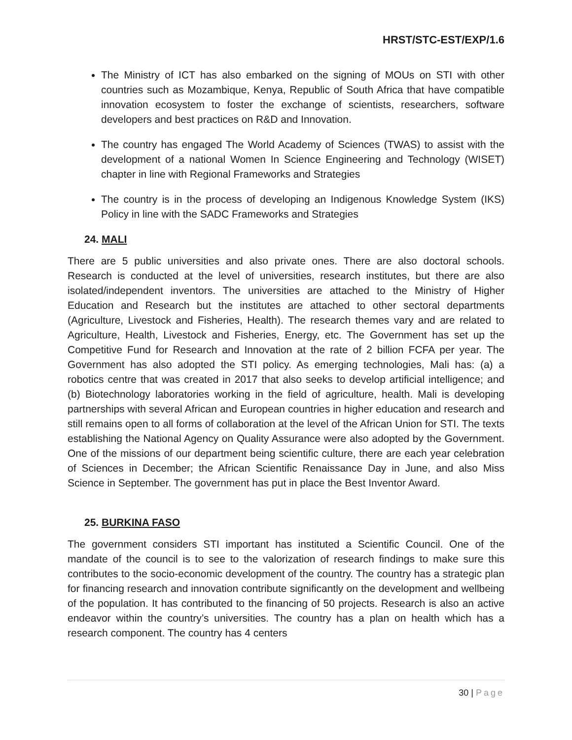HRST/STC-EST/EXP/1.6
The Ministry of ICT has also embarked on the signing of MOUs on STI with other countries such as Mozambique, Kenya, Republic of South Africa that have compatible innovation ecosystem to foster the exchange of scientists, researchers, software developers and best practices on R&D and Innovation.
The country has engaged The World Academy of Sciences (TWAS) to assist with the development of a national Women In Science Engineering and Technology (WISET) chapter in line with Regional Frameworks and Strategies
The country is in the process of developing an Indigenous Knowledge System (IKS) Policy in line with the SADC Frameworks and Strategies
24. MALI
There are 5 public universities and also private ones. There are also doctoral schools. Research is conducted at the level of universities, research institutes, but there are also isolated/independent inventors. The universities are attached to the Ministry of Higher Education and Research but the institutes are attached to other sectoral departments (Agriculture, Livestock and Fisheries, Health). The research themes vary and are related to Agriculture, Health, Livestock and Fisheries, Energy, etc. The Government has set up the Competitive Fund for Research and Innovation at the rate of 2 billion FCFA per year. The Government has also adopted the STI policy. As emerging technologies, Mali has: (a) a robotics centre that was created in 2017 that also seeks to develop artificial intelligence; and (b) Biotechnology laboratories working in the field of agriculture, health. Mali is developing partnerships with several African and European countries in higher education and research and still remains open to all forms of collaboration at the level of the African Union for STI. The texts establishing the National Agency on Quality Assurance were also adopted by the Government. One of the missions of our department being scientific culture, there are each year celebration of Sciences in December; the African Scientific Renaissance Day in June, and also Miss Science in September. The government has put in place the Best Inventor Award.
25. BURKINA FASO
The government considers STI important has instituted a Scientific Council. One of the mandate of the council is to see to the valorization of research findings to make sure this contributes to the socio-economic development of the country. The country has a strategic plan for financing research and innovation contribute significantly on the development and wellbeing of the population. It has contributed to the financing of 50 projects. Research is also an active endeavor within the country’s universities. The country has a plan on health which has a research component. The country has 4 centers
30 | Page